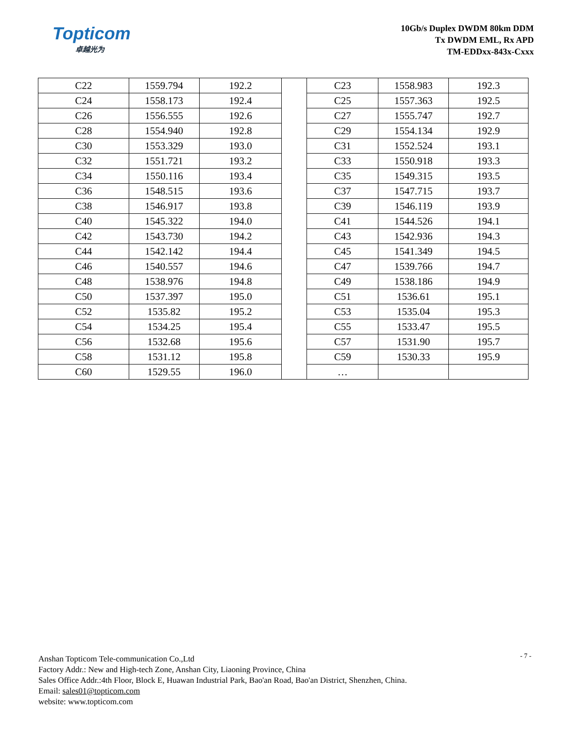Topticom
卓越光为
10Gb/s Duplex DWDM 80km DDM
Tx DWDM EML, Rx APD
TM-EDDxx-843x-Cxxx
| C22 | 1559.794 | 192.2 | | C23 | 1558.983 | 192.3 |
| C24 | 1558.173 | 192.4 | | C25 | 1557.363 | 192.5 |
| C26 | 1556.555 | 192.6 | | C27 | 1555.747 | 192.7 |
| C28 | 1554.940 | 192.8 | | C29 | 1554.134 | 192.9 |
| C30 | 1553.329 | 193.0 | | C31 | 1552.524 | 193.1 |
| C32 | 1551.721 | 193.2 | | C33 | 1550.918 | 193.3 |
| C34 | 1550.116 | 193.4 | | C35 | 1549.315 | 193.5 |
| C36 | 1548.515 | 193.6 | | C37 | 1547.715 | 193.7 |
| C38 | 1546.917 | 193.8 | | C39 | 1546.119 | 193.9 |
| C40 | 1545.322 | 194.0 | | C41 | 1544.526 | 194.1 |
| C42 | 1543.730 | 194.2 | | C43 | 1542.936 | 194.3 |
| C44 | 1542.142 | 194.4 | | C45 | 1541.349 | 194.5 |
| C46 | 1540.557 | 194.6 | | C47 | 1539.766 | 194.7 |
| C48 | 1538.976 | 194.8 | | C49 | 1538.186 | 194.9 |
| C50 | 1537.397 | 195.0 | | C51 | 1536.61 | 195.1 |
| C52 | 1535.82 | 195.2 | | C53 | 1535.04 | 195.3 |
| C54 | 1534.25 | 195.4 | | C55 | 1533.47 | 195.5 |
| C56 | 1532.68 | 195.6 | | C57 | 1531.90 | 195.7 |
| C58 | 1531.12 | 195.8 | | C59 | 1530.33 | 195.9 |
| C60 | 1529.55 | 196.0 | | … | | |
- 7 -
Anshan Topticom Tele-communication Co.,Ltd
Factory Addr.: New and High-tech Zone, Anshan City, Liaoning Province, China
Sales Office Addr.:4th Floor, Block E, Huawan Industrial Park, Bao'an Road, Bao'an District, Shenzhen, China.
Email: sales01@topticom.com
website: www.topticom.com